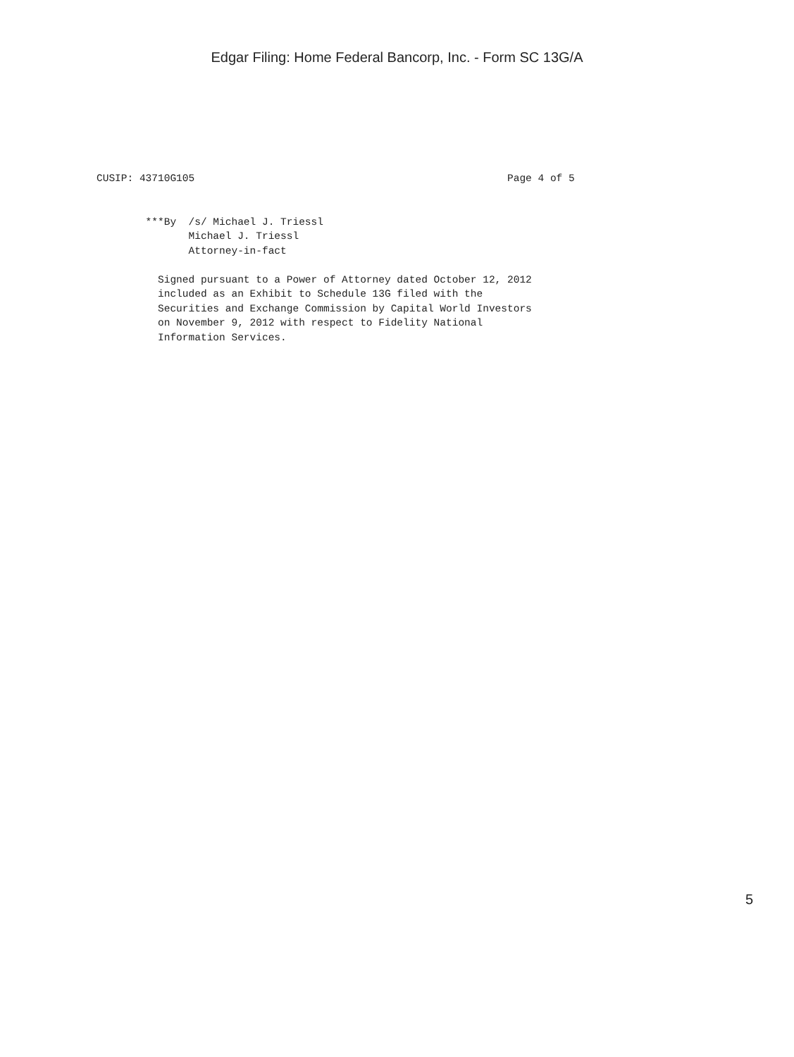Edgar Filing: Home Federal Bancorp, Inc. - Form SC 13G/A
CUSIP: 43710G105                                                   Page 4 of 5


        ***By  /s/ Michael J. Triessl
               Michael J. Triessl
               Attorney-in-fact

          Signed pursuant to a Power of Attorney dated October 12, 2012
          included as an Exhibit to Schedule 13G filed with the
          Securities and Exchange Commission by Capital World Investors
          on November 9, 2012 with respect to Fidelity National
          Information Services.
5